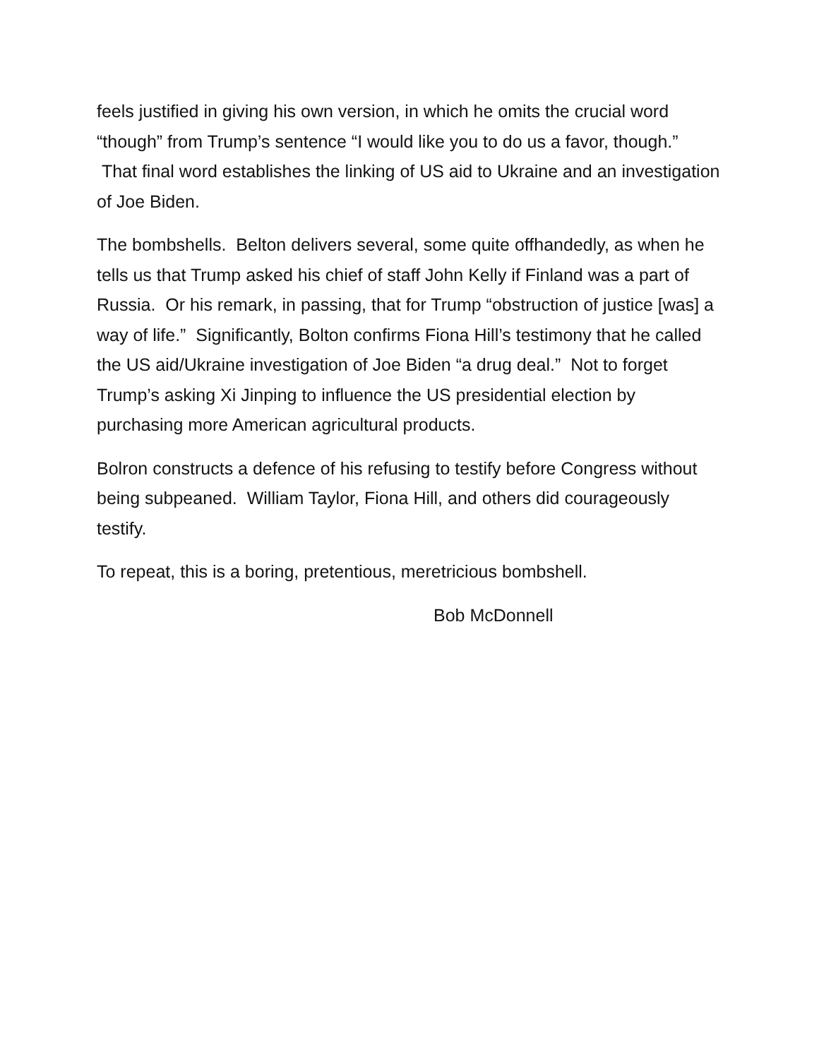feels justified in giving his own version, in which he omits the crucial word “though” from Trump’s sentence “I would like you to do us a favor, though.” That final word establishes the linking of US aid to Ukraine and an investigation of Joe Biden.
The bombshells. Belton delivers several, some quite offhandedly, as when he tells us that Trump asked his chief of staff John Kelly if Finland was a part of Russia. Or his remark, in passing, that for Trump “obstruction of justice [was] a way of life.” Significantly, Bolton confirms Fiona Hill’s testimony that he called the US aid/Ukraine investigation of Joe Biden “a drug deal.” Not to forget Trump’s asking Xi Jinping to influence the US presidential election by purchasing more American agricultural products.
Bolron constructs a defence of his refusing to testify before Congress without being subpeaned. William Taylor, Fiona Hill, and others did courageously testify.
To repeat, this is a boring, pretentious, meretricious bombshell.
Bob McDonnell